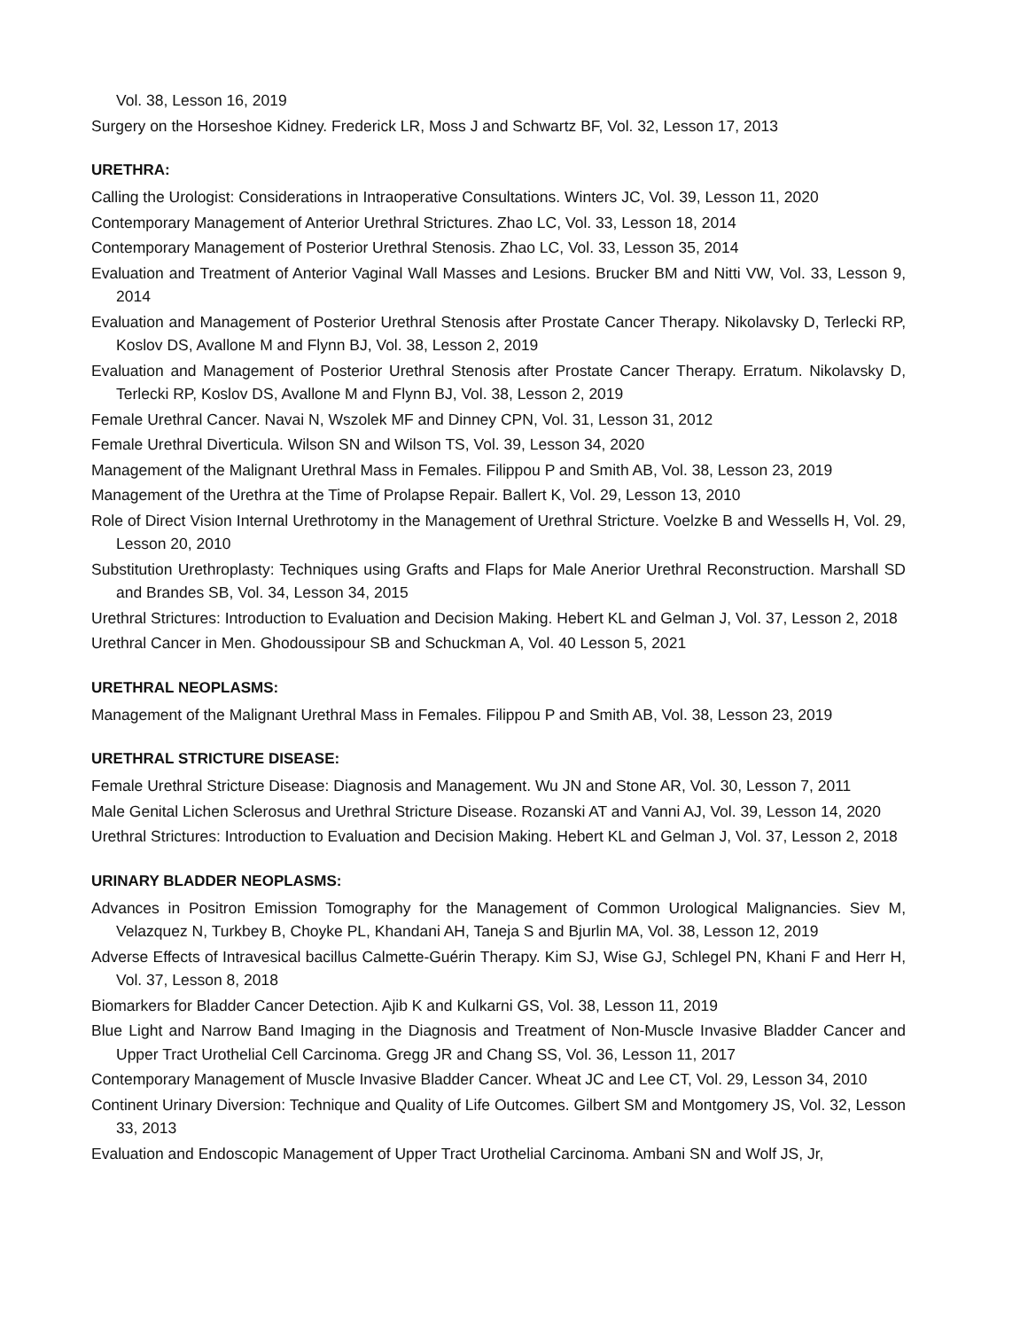Vol. 38, Lesson 16, 2019
Surgery on the Horseshoe Kidney. Frederick LR, Moss J and Schwartz BF, Vol. 32, Lesson 17, 2013
URETHRA:
Calling the Urologist: Considerations in Intraoperative Consultations. Winters JC, Vol. 39, Lesson 11, 2020
Contemporary Management of Anterior Urethral Strictures. Zhao LC, Vol. 33, Lesson 18, 2014
Contemporary Management of Posterior Urethral Stenosis. Zhao LC, Vol. 33, Lesson 35, 2014
Evaluation and Treatment of Anterior Vaginal Wall Masses and Lesions. Brucker BM and Nitti VW, Vol. 33, Lesson 9, 2014
Evaluation and Management of Posterior Urethral Stenosis after Prostate Cancer Therapy. Nikolavsky D, Terlecki RP, Koslov DS, Avallone M and Flynn BJ, Vol. 38, Lesson 2, 2019
Evaluation and Management of Posterior Urethral Stenosis after Prostate Cancer Therapy. Erratum. Nikolavsky D, Terlecki RP, Koslov DS, Avallone M and Flynn BJ, Vol. 38, Lesson 2, 2019
Female Urethral Cancer. Navai N, Wszolek MF and Dinney CPN, Vol. 31, Lesson 31, 2012
Female Urethral Diverticula. Wilson SN and Wilson TS, Vol. 39, Lesson 34, 2020
Management of the Malignant Urethral Mass in Females. Filippou P and Smith AB, Vol. 38, Lesson 23, 2019
Management of the Urethra at the Time of Prolapse Repair. Ballert K, Vol. 29, Lesson 13, 2010
Role of Direct Vision Internal Urethrotomy in the Management of Urethral Stricture. Voelzke B and Wessells H, Vol. 29, Lesson 20, 2010
Substitution Urethroplasty: Techniques using Grafts and Flaps for Male Anerior Urethral Reconstruction. Marshall SD and Brandes SB, Vol. 34, Lesson 34, 2015
Urethral Strictures: Introduction to Evaluation and Decision Making. Hebert KL and Gelman J, Vol. 37, Lesson 2, 2018
Urethral Cancer in Men. Ghodoussipour SB and Schuckman A, Vol. 40 Lesson 5, 2021
URETHRAL NEOPLASMS:
Management of the Malignant Urethral Mass in Females. Filippou P and Smith AB, Vol. 38, Lesson 23, 2019
URETHRAL STRICTURE DISEASE:
Female Urethral Stricture Disease: Diagnosis and Management. Wu JN and Stone AR, Vol. 30, Lesson 7, 2011
Male Genital Lichen Sclerosus and Urethral Stricture Disease. Rozanski AT and Vanni AJ, Vol. 39, Lesson 14, 2020
Urethral Strictures: Introduction to Evaluation and Decision Making. Hebert KL and Gelman J, Vol. 37, Lesson 2, 2018
URINARY BLADDER NEOPLASMS:
Advances in Positron Emission Tomography for the Management of Common Urological Malignancies. Siev M, Velazquez N, Turkbey B, Choyke PL, Khandani AH, Taneja S and Bjurlin MA, Vol. 38, Lesson 12, 2019
Adverse Effects of Intravesical bacillus Calmette-Guérin Therapy. Kim SJ, Wise GJ, Schlegel PN, Khani F and Herr H, Vol. 37, Lesson 8, 2018
Biomarkers for Bladder Cancer Detection. Ajib K and Kulkarni GS, Vol. 38, Lesson 11, 2019
Blue Light and Narrow Band Imaging in the Diagnosis and Treatment of Non-Muscle Invasive Bladder Cancer and Upper Tract Urothelial Cell Carcinoma. Gregg JR and Chang SS, Vol. 36, Lesson 11, 2017
Contemporary Management of Muscle Invasive Bladder Cancer. Wheat JC and Lee CT, Vol. 29, Lesson 34, 2010
Continent Urinary Diversion: Technique and Quality of Life Outcomes. Gilbert SM and Montgomery JS, Vol. 32, Lesson 33, 2013
Evaluation and Endoscopic Management of Upper Tract Urothelial Carcinoma. Ambani SN and Wolf JS, Jr,